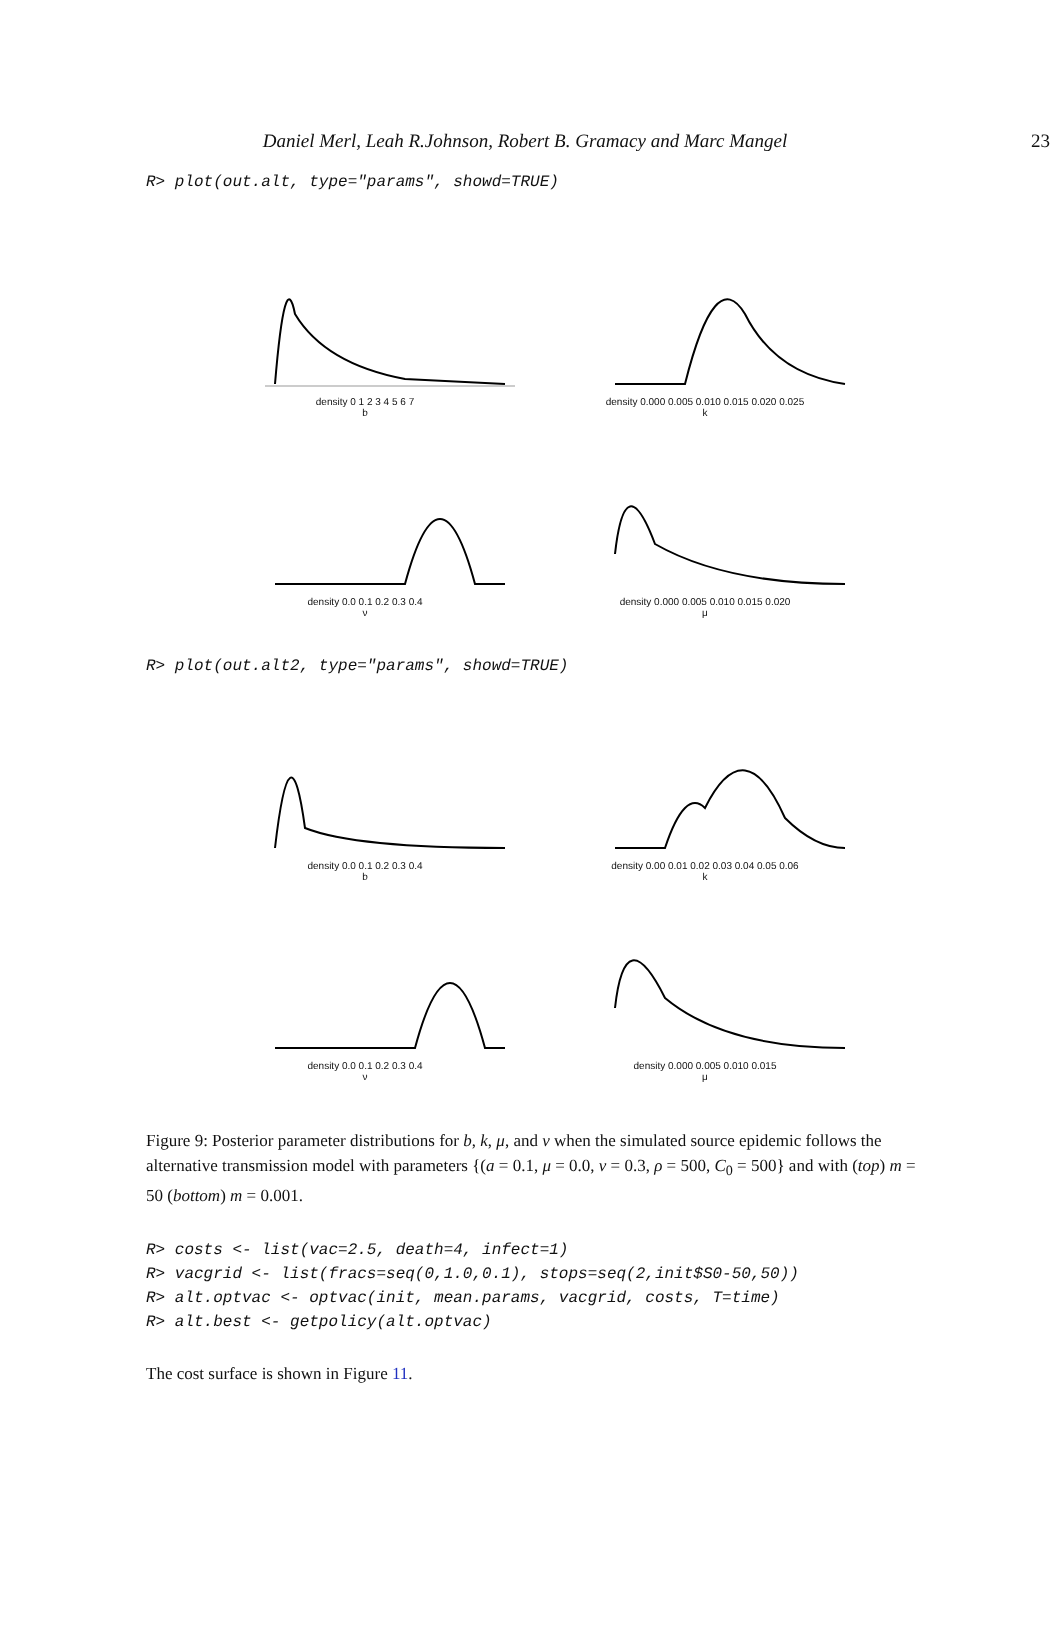Daniel Merl, Leah R.Johnson, Robert B. Gramacy and Marc Mangel 23
R> plot(out.alt, type="params", showd=TRUE)
density 0 1 2 3 4 5 6 7
b
density 0.000 0.005 0.010 0.015 0.020 0.025
k
density 0.0 0.1 0.2 0.3 0.4
ν
density 0.000 0.005 0.010 0.015 0.020
μ
R> plot(out.alt2, type="params", showd=TRUE)
density 0.0 0.1 0.2 0.3 0.4
b
density 0.00 0.01 0.02 0.03 0.04 0.05 0.06
k
density 0.0 0.1 0.2 0.3 0.4
ν
density 0.000 0.005 0.010 0.015
μ
Figure 9: Posterior parameter distributions for b, k, μ, and ν when the simulated source epidemic follows the alternative transmission model with parameters {(a = 0.1, μ = 0.0, ν = 0.3, ρ = 500, C<sub>0</sub> = 500} and with (top) m = 50 (bottom) m = 0.001.
R> costs <- list(vac=2.5, death=4, infect=1) R> vacgrid <- list(fracs=seq(0,1.0,0.1), stops=seq(2,init$S0-50,50)) R> alt.optvac <- optvac(init, mean.params, vacgrid, costs, T=time) R> alt.best <- getpolicy(alt.optvac)
The cost surface is shown in Figure 11.